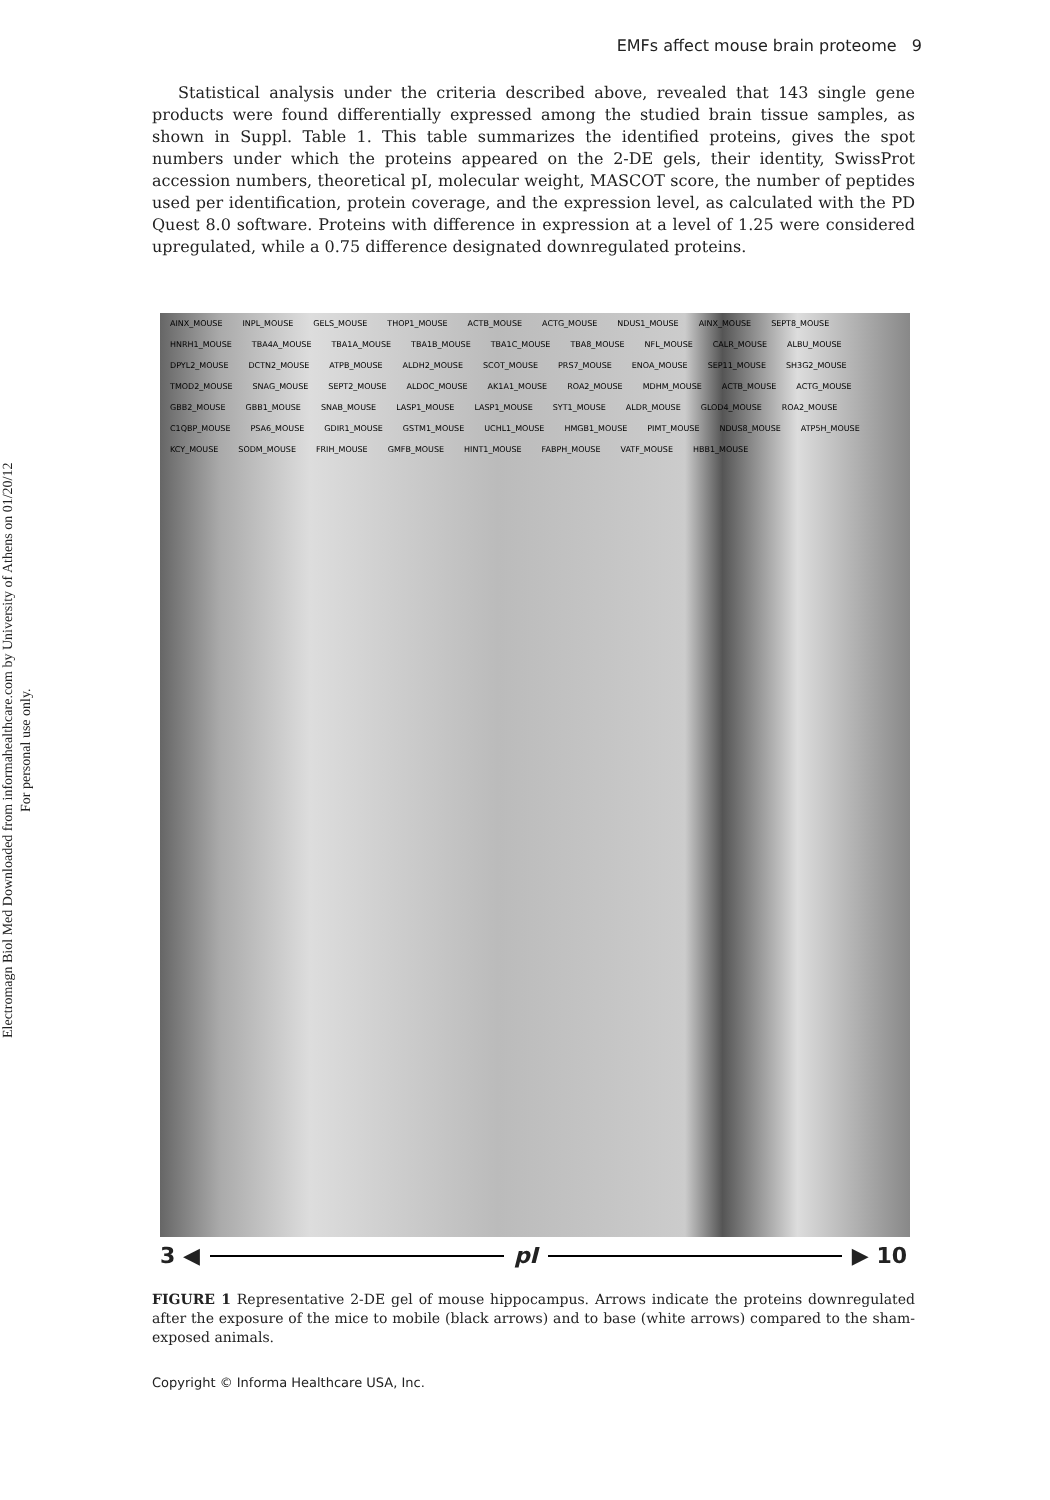Electromagn Biol Med Downloaded from informahealthcare.com by University of Athens on 01/20/12
For personal use only.
EMFs affect mouse brain proteome 9
Statistical analysis under the criteria described above, revealed that 143 single gene products were found differentially expressed among the studied brain tissue samples, as shown in Suppl. Table 1. This table summarizes the identified proteins, gives the spot numbers under which the proteins appeared on the 2-DE gels, their identity, SwissProt accession numbers, theoretical pI, molecular weight, MASCOT score, the number of peptides used per identification, protein coverage, and the expression level, as calculated with the PD Quest 8.0 software. Proteins with difference in expression at a level of 1.25 were considered upregulated, while a 0.75 difference designated downregulated proteins.
AINX_MOUSE INPL_MOUSE GELS_MOUSE THOP1_MOUSE ACTB_MOUSE ACTG_MOUSE NDUS1_MOUSE AINX_MOUSE SEPT8_MOUSE HNRH1_MOUSE TBA4A_MOUSE TBA1A_MOUSE TBA1B_MOUSE TBA1C_MOUSE TBA8_MOUSE NFL_MOUSE CALR_MOUSE ALBU_MOUSE DPYL2_MOUSE DCTN2_MOUSE ATPB_MOUSE ALDH2_MOUSE SCOT_MOUSE PRS7_MOUSE ENOA_MOUSE SEP11_MOUSE SH3G2_MOUSE TMOD2_MOUSE SNAG_MOUSE SEPT2_MOUSE ALDOC_MOUSE AK1A1_MOUSE ROA2_MOUSE MDHM_MOUSE ACTB_MOUSE ACTG_MOUSE GBB2_MOUSE GBB1_MOUSE SNAB_MOUSE LASP1_MOUSE LASP1_MOUSE SYT1_MOUSE ALDR_MOUSE GLOD4_MOUSE ROA2_MOUSE C1QBP_MOUSE PSA6_MOUSE GDIR1_MOUSE GSTM1_MOUSE UCHL1_MOUSE HMGB1_MOUSE PIMT_MOUSE NDUS8_MOUSE ATP5H_MOUSE KCY_MOUSE SODM_MOUSE FRIH_MOUSE GMFB_MOUSE HINT1_MOUSE FABPH_MOUSE VATF_MOUSE HBB1_MOUSE
3 ◀ pI ▶ 10
FIGURE 1 Representative 2-DE gel of mouse hippocampus. Arrows indicate the proteins downregulated after the exposure of the mice to mobile (black arrows) and to base (white arrows) compared to the sham-exposed animals.
Copyright © Informa Healthcare USA, Inc.